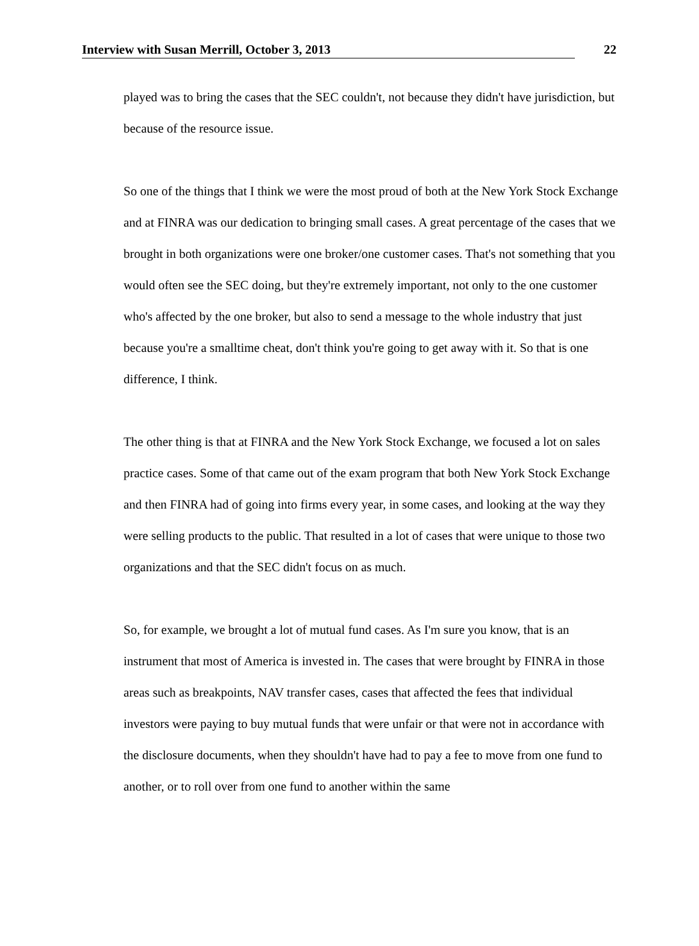Interview with Susan Merrill, October 3, 2013 22
played was to bring the cases that the SEC couldn't, not because they didn't have jurisdiction, but because of the resource issue.
So one of the things that I think we were the most proud of both at the New York Stock Exchange and at FINRA was our dedication to bringing small cases. A great percentage of the cases that we brought in both organizations were one broker/one customer cases. That's not something that you would often see the SEC doing, but they're extremely important, not only to the one customer who's affected by the one broker, but also to send a message to the whole industry that just because you're a smalltime cheat, don't think you're going to get away with it. So that is one difference, I think.
The other thing is that at FINRA and the New York Stock Exchange, we focused a lot on sales practice cases. Some of that came out of the exam program that both New York Stock Exchange and then FINRA had of going into firms every year, in some cases, and looking at the way they were selling products to the public. That resulted in a lot of cases that were unique to those two organizations and that the SEC didn't focus on as much.
So, for example, we brought a lot of mutual fund cases. As I'm sure you know, that is an instrument that most of America is invested in. The cases that were brought by FINRA in those areas such as breakpoints, NAV transfer cases, cases that affected the fees that individual investors were paying to buy mutual funds that were unfair or that were not in accordance with the disclosure documents, when they shouldn't have had to pay a fee to move from one fund to another, or to roll over from one fund to another within the same